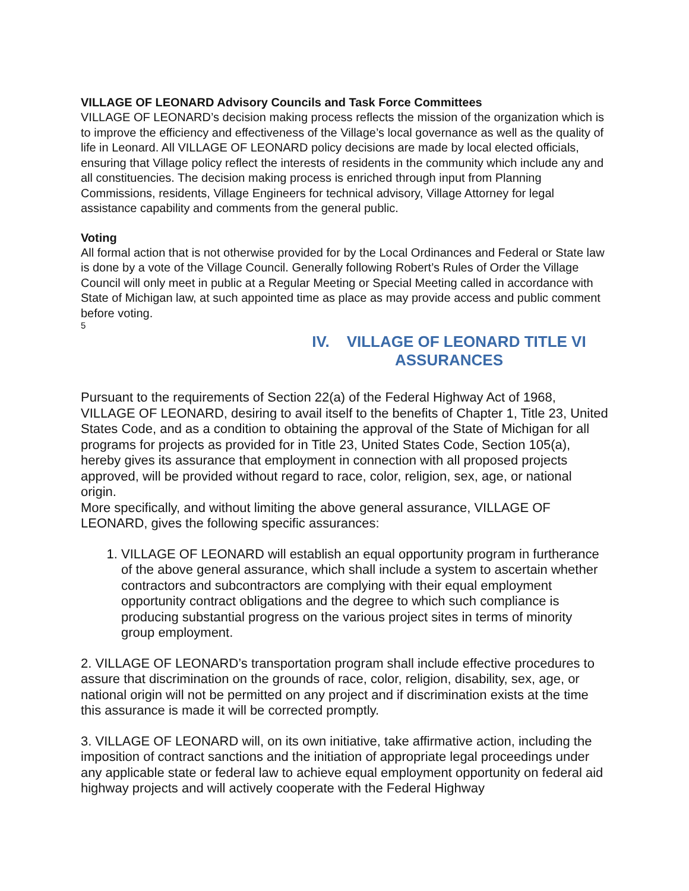VILLAGE OF LEONARD Advisory Councils and Task Force Committees
VILLAGE OF LEONARD’s decision making process reflects the mission of the organization which is to improve the efficiency and effectiveness of the Village’s local governance as well as the quality of life in Leonard. All VILLAGE OF LEONARD policy decisions are made by local elected officials, ensuring that Village policy reflect the interests of residents in the community which include any and all constituencies. The decision making process is enriched through input from Planning Commissions, residents, Village Engineers for technical advisory, Village Attorney for legal assistance capability and comments from the general public.
Voting
All formal action that is not otherwise provided for by the Local Ordinances and Federal or State law is done by a vote of the Village Council. Generally following Robert’s Rules of Order the Village Council will only meet in public at a Regular Meeting or Special Meeting called in accordance with State of Michigan law, at such appointed time as place as may provide access and public comment before voting.
5
IV. VILLAGE OF LEONARD TITLE VI ASSURANCES
Pursuant to the requirements of Section 22(a) of the Federal Highway Act of 1968, VILLAGE OF LEONARD, desiring to avail itself to the benefits of Chapter 1, Title 23, United States Code, and as a condition to obtaining the approval of the State of Michigan for all programs for projects as provided for in Title 23, United States Code, Section 105(a), hereby gives its assurance that employment in connection with all proposed projects approved, will be provided without regard to race, color, religion, sex, age, or national origin.
More specifically, and without limiting the above general assurance, VILLAGE OF LEONARD, gives the following specific assurances:
1. VILLAGE OF LEONARD will establish an equal opportunity program in furtherance of the above general assurance, which shall include a system to ascertain whether contractors and subcontractors are complying with their equal employment opportunity contract obligations and the degree to which such compliance is producing substantial progress on the various project sites in terms of minority group employment.
2. VILLAGE OF LEONARD’s transportation program shall include effective procedures to assure that discrimination on the grounds of race, color, religion, disability, sex, age, or national origin will not be permitted on any project and if discrimination exists at the time this assurance is made it will be corrected promptly.
3. VILLAGE OF LEONARD will, on its own initiative, take affirmative action, including the imposition of contract sanctions and the initiation of appropriate legal proceedings under any applicable state or federal law to achieve equal employment opportunity on federal aid highway projects and will actively cooperate with the Federal Highway